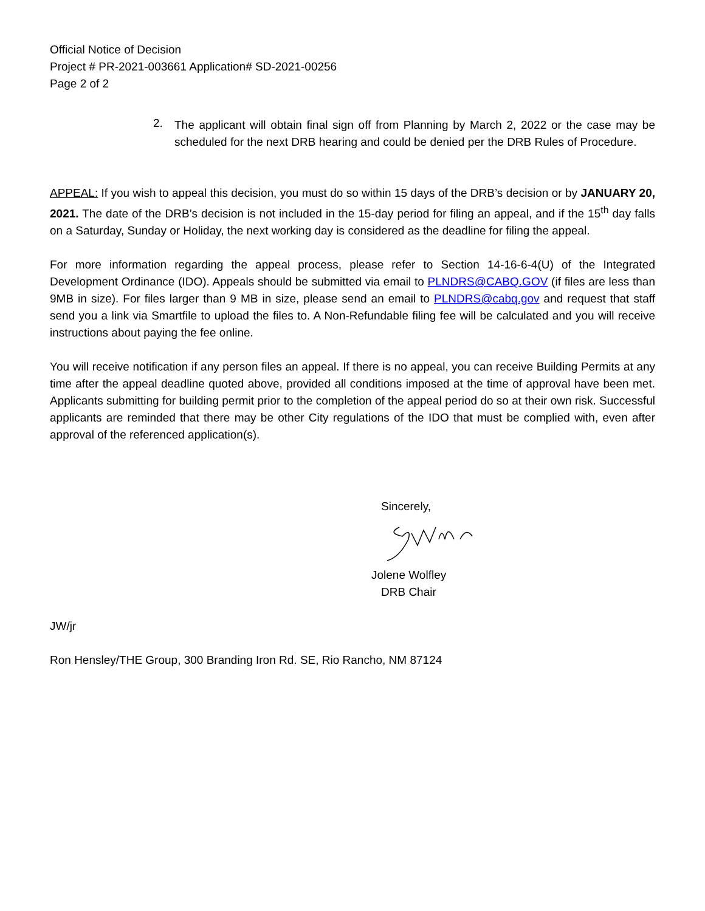Official Notice of Decision
Project # PR-2021-003661 Application# SD-2021-00256
Page 2 of 2
2.
The applicant will obtain final sign off from Planning by March 2, 2022 or the case may be scheduled for the next DRB hearing and could be denied per the DRB Rules of Procedure.
APPEAL: If you wish to appeal this decision, you must do so within 15 days of the DRB’s decision or by JANUARY 20, 2021. The date of the DRB’s decision is not included in the 15-day period for filing an appeal, and if the 15<sup>th</sup> day falls on a Saturday, Sunday or Holiday, the next working day is considered as the deadline for filing the appeal.
For more information regarding the appeal process, please refer to Section 14-16-6-4(U) of the Integrated Development Ordinance (IDO). Appeals should be submitted via email to PLNDRS@CABQ.GOV (if files are less than 9MB in size). For files larger than 9 MB in size, please send an email to PLNDRS@cabq.gov and request that staff send you a link via Smartfile to upload the files to. A Non-Refundable filing fee will be calculated and you will receive instructions about paying the fee online.
You will receive notification if any person files an appeal. If there is no appeal, you can receive Building Permits at any time after the appeal deadline quoted above, provided all conditions imposed at the time of approval have been met. Applicants submitting for building permit prior to the completion of the appeal period do so at their own risk. Successful applicants are reminded that there may be other City regulations of the IDO that must be complied with, even after approval of the referenced application(s).
Sincerely,
Jolene Wolfley
DRB Chair
JW/jr
Ron Hensley/THE Group, 300 Branding Iron Rd. SE, Rio Rancho, NM 87124